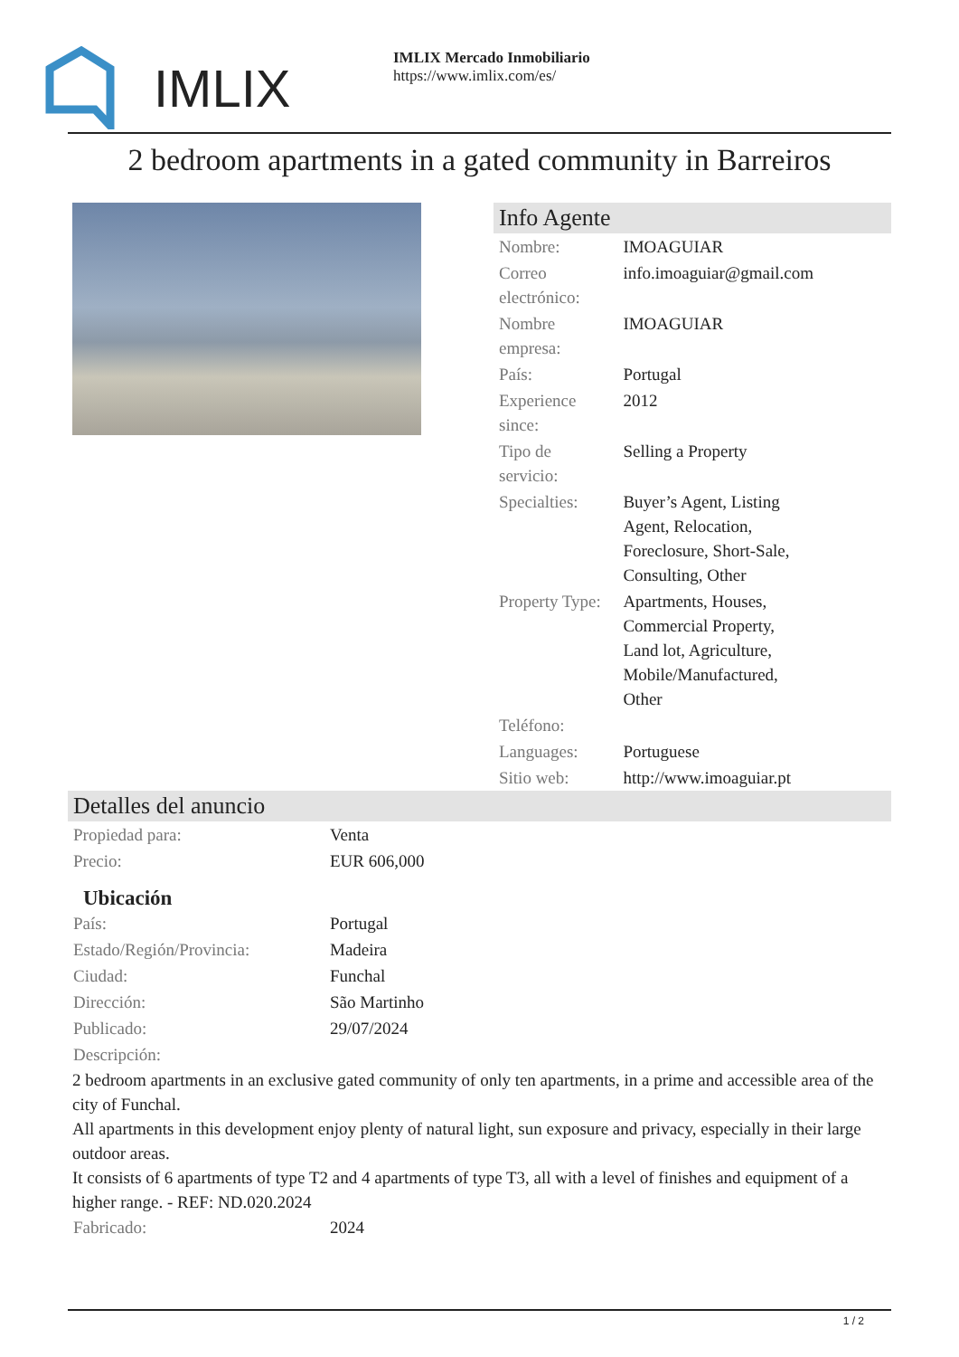IMLIX
IMLIX Mercado Inmobiliario
https://www.imlix.com/es/
2 bedroom apartments in a gated community in Barreiros
Info Agente
| Nombre: | IMOAGUIAR |
| Correo electrónico: | info.imoaguiar@gmail.com |
| Nombre empresa: | IMOAGUIAR |
| País: | Portugal |
| Experience since: | 2012 |
| Tipo de servicio: | Selling a Property |
| Specialties: | Buyer’s Agent, Listing Agent, Relocation, Foreclosure, Short-Sale, Consulting, Other |
| Property Type: | Apartments, Houses, Commercial Property, Land lot, Agriculture, Mobile/Manufactured, Other |
| Teléfono: | |
| Languages: | Portuguese |
| Sitio web: | http://www.imoaguiar.pt |
Detalles del anuncio
| Propiedad para: | Venta |
| Precio: | EUR 606,000 |
Ubicación
| País: | Portugal |
| Estado/Región/Provincia: | Madeira |
| Ciudad: | Funchal |
| Dirección: | São Martinho |
| Publicado: | 29/07/2024 |
| Descripción: | |
2 bedroom apartments in an exclusive gated community of only ten apartments, in a prime and accessible area of the city of Funchal.
All apartments in this development enjoy plenty of natural light, sun exposure and privacy, especially in their large outdoor areas.
It consists of 6 apartments of type T2 and 4 apartments of type T3, all with a level of finishes and equipment of a higher range. - REF: ND.020.2024
| Fabricado: | 2024 |
1 / 2